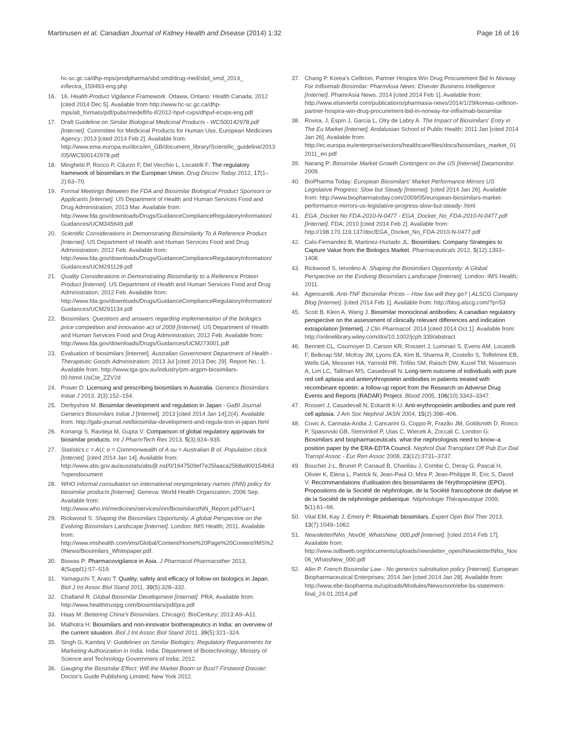Martinusen et al. Canadian Journal of Kidney Health and Disease (2014) 1:32 Page 16 of 16
hc-sc.gc.ca/dhp-mps/prodpharma/sbd-smd/drug-med/sbd_smd_2014_ inflectra_159493-eng.php
16. 16. Health Product Vigilance Framework. Ottawa, Ontario: Health Canada; 2012 [cited 2014 Dec 5]. Available from http://www.hc-sc.gc.ca/dhp-mps/alt_formats/pdf/pubs/medeff/fs-if/2012-hpvf-cvps/dhpvf-ecvps-eng.pdf
17. Draft Guideline on Similar Biological Medicinal Products - WC500142978.pdf [Internet]. Committee for Medicinal Products for Human Use, European Medicines Agency; 2013 [cited 2014 Feb 2]. Available from: http://www.ema.europa.eu/docs/en_GB/document_library/Scientific_guideline/2013/05/WC500142978.pdf
18. Minghetti P, Rocco P, Cilurzo F, Del Vecchio L, Locatelli F: The regulatory framework of biosimilars in the European Union. Drug Discov Today 2012, 17(1–2):63–70.
19. Formal Meetings Between the FDA and Biosimilar Biological Product Sponsors or Applicants [Internet]. US Department of Health and Human Services Food and Drug Administration; 2013 Mar. Available from: http://www.fda.gov/downloads/Drugs/GuidanceComplianceRegulatoryInformation/Guidances/UCM345649.pdf
20. Scientific Considerations in Demonstrating Biosimilarity To A Reference Product [Internet]. US Department of Health and Human Services Food and Drug Administration; 2012 Feb. Available from: http://www.fda.gov/downloads/Drugs/GuidanceComplianceRegulatoryInformation/Guidances/UCM291128.pdf
21. Quality Considerations in Demonstrating Biosimilarity to a Reference Protein Product [Internet]. US Department of Health and Human Services Food and Drug Administration; 2012 Feb. Available from: http://www.fda.gov/downloads/Drugs/GuidanceComplianceRegulatoryInformation/Guidances/UCM291134.pdf
22. Biosimilars: Questions and answers regarding implementation of the biologics price competition and innovation act of 2009 [Internet]. US Department of Health and Human Services Food and Drug Administration; 2012 Feb. Available from: http://www.fda.gov/downloads/Drugs/Guidances/UCM273001.pdf
23. Evaluation of biosimilars [Internet]. Australian Government Department of Health - Therapeutic Goods Administration; 2013 Jul [cited 2013 Dec 29]. Report No.: 1. Available from: http://www.tga.gov.au/industry/pm-argpm-biosimilars-00.htm#.UsCte_ZZV2d
24. Power D: Licensing and prescribing biosimilars in Australia. Generics Biosimilars Initiat J 2013, 2(3):152–154.
25. Derbyshire M. Biosimilar development and regulation in Japan - GaBI Journal. Generics Biosimilars Initiat J [Internet]. 2013 [cited 2014 Jan 14];2(4). Available from: http://gabi-journal.net/biosimilar-development-and-regula-tion-in-japan.html
26. Konangi S, Raviteja M, Gupta V: Comparison of global regulatory approvals for biosimilar products. Int J PharmTech Res 2013, 5(3):924–935.
27. Statistics c = AU; o = Commonwealth of A ou = Australian B of. Population clock [Internet]. [cited 2014 Jan 14]. Available from: http://www.abs.gov.au/ausstats/abs@.nsf/0/1647509ef7e25faaca2568a900154b63?opendocument
28. WHO informal consultation on international nonproprietary names (INN) policy for biosimilar products [Internet]. Geneva: World Health Organization; 2006 Sep. Available from: http://www.who.int/medicines/services/inn/BiosimilarsINN_Report.pdf?ua=1
29. Rickwood S: Shaping the Biosimilars Opportunity: A global Perspective on the Evolving Biosimilars Landscape [Internet]. London: IMS Health; 2011. Available from: http://www.imshealth.com/ims/Global/Content/Home%20Page%20Content/IMS%20News/Biosimilars_Whitepaper.pdf.
30. Biswas P: Pharmacovigilance in Asia. J Pharmacol Pharmacother 2013, 4(Suppl1):S7–S19.
31. Yamaguchi T, Arato T: Quality, safety and efficacy of follow-on biologics in Japan. Biol J Int Assoc Biol Stand 2011, 39(5):328–332.
32. Challand R. Global Biosimilar Development [Internet]. PRA; Available from: http://www.healthtrustpg.com/biosimilars/pdf/pra.pdf
33. Haas M: Bettering China's Biosimilars. Chicago): BioCentury; 2013:A9–A11.
34. Malhotra H: Biosimilars and non-innovator biotherapeutics in India: an overview of the current situation. Biol J Int Assoc Biol Stand 2011, 39(5):321–324.
35. Singh G, Kamboj V: Guidelines on Similar Biologics: Regulatory Requirements for Marketing Authorization in India. India: Department of Biotechnology: Ministry of Science and Technology Government of India; 2012.
36. Gauging the Biosimilar Effect: Will the Market Boom or Bust? Firstword Dossier: Doctor's Guide Publishing Limited; New York 2012.
37. Chang P. Korea's Celltrion, Partner Hospira Win Drug Procurement Bid In Norway For Infliximab Biosimilar: PharmAsia News: Elsevier Business Intelligence [Internet]. PhamrAsia News. 2014 [cited 2014 Feb 1]. Available from: http://www.elsevierbi.com/publications/pharmasia-news/2014/1/29/koreas-celltrion-partner-hospira-win-drug-procurement-bid-in-norway-for-infliximab-biosimilar
38. Rovira, J, Espín J, Garcia L, Olry de Labry A. The Impact of Biosimilars' Entry in The Eu Market [Internet]. Andalusian School of Public Health; 2011 Jan [cited 2014 Jan 26]. Available from: http://ec.europa.eu/enterprise/sectors/healthcare/files/docs/biosimilars_market_012011_en.pdf
39. Narang P: Biosimilar Market Growth Contingent on the US [Internet] Datamonitor. 2009.
40. BioPharma Today: European Biosimilars' Market Performance Mirrors US Legislative Progress: Slow but Steady [Internet]. [cited 2014 Jan 26]. Available from: http://www.biopharmatoday.com/2009/05/european-biosimilars-market-performance-mirrors-us-legislative-progress-slow-but-steady-.html
41. EGA_Docket No FDA-2010-N-0477 - EGA_Docket_No_FDA-2010-N-0477.pdf [Internet]. FDA; 2010 [cited 2014 Feb 2]. Available from: http://198.170.119.137/doc/EGA_Docket_No_FDA-2010-N-0477.pdf
42. Calo-Fernandez B, Martinez-Hurtado JL: Biosimilars: Company Strategies to Capture Value from the Biologics Market. Pharmaceuticals 2012, 5(12):1393–1408.
43. Rickwood S, Iervolino A: Shaping the Biosimilars Opportunity: A Global Perspective on the Evolving Biosimilars Landscape [Internet]. London: IMS Health; 2011.
44. Agencarelli. Anti-TNF Biosimilar Prices – How low will they go? | ALSCG Company Blog [Internet]. [cited 2014 Feb 1]. Available from: http://blog.alscg.com/?p=53
45. Scott B, Klein A, Wang J. Biosimilar monoclonal antibodies: A canadian regulatory perspective on the assessment of clinically relevant differences and indication extrapolation [Internet]. J Clin Pharmacol. 2014 [cited 2014 Oct 1]. Available from: http://onlinelibrary.wiley.com/doi/10.1002/jcph.339/abstract
46. Bennett CL, Cournoyer D, Carson KR, Rossert J, Luminari S, Evens AM, Locatelli F, Belknap SM, McKoy JM, Lyons EA, Kim B, Sharma R, Costello S, Toffelmire EB, Wells GA, Messner HA, Yarnold PR, Trifilio SM, Raisch DW, Kuzel TM, Nissenson A, Lim LC, Tallman MS, Casadevall N: Long-term outcome of individuals with pure red cell aplasia and antierythropoietin antibodies in patients treated with recombinant epoetin: a follow-up report from the Research on Adverse Drug Events and Reports (RADAR) Project. Blood 2005, 106(10):3343–3347.
47. Rossert J, Casadevall N, Eckardt K-U: Anti-erythropoietin antibodies and pure red cell aplasia. J Am Soc Nephrol JASN 2004, 15(2):398–406.
48. Covic A, Cannata-Andia J, Cancarini G, Coppo R, Frazão JM, Goldsmith D, Ronco P, Spasovski GB, Stenvinkel P, Utas C, Wiecek A, Zoccali C, London G: Biosimilars and biopharmaceuticals: what the nephrologists need to know–a position paper by the ERA-EDTA Council. Nephrol Dial Transplant Off Pub Eur Dial Transpl Assoc - Eur Ren Assoc 2008, 23(12):3731–3737.
49. Bouchet J-L, Brunet P, Canaud B, Chanliau J, Combe C, Deray G, Pascal H, Olivier K, Elena L, Patrick N, Jean-Paul O, Mira P, Jean-Philippe R, Eric S, David V: Recommandations d'utilisation des biosimilaires de l'érythropoïétine (EPO). Propositions de la Société de néphrologie, de la Société francophone de dialyse et de la Société de néphrologie pédiatrique. Néphrologie Thérapeutique 2009, 5(1):61–66.
50. Vital EM, Kay J, Emery P: Rituximab biosimilars. Expert Opin Biol Ther 2013, 13(7):1049–1062.
51. NewsletterINNs_Nov06_WhatsNew_000.pdf [Internet]. [cited 2014 Feb 17]. Available from: http://www.isdbweb.org/documents/uploads/newsletter_open/NewsletterINNs_Nov06_WhatsNew_000.pdf
52. Allin P. French Biosimilar Law - No generics substitution policy [Internet]. European Biopharmaceutical Enterprises; 2014 Jan [cited 2014 Jan 28]. Available from: http://www.ebe-biopharma.eu/uploads/Modules/Newsroom/ebe-bs-statement-final_24.01.2014.pdf